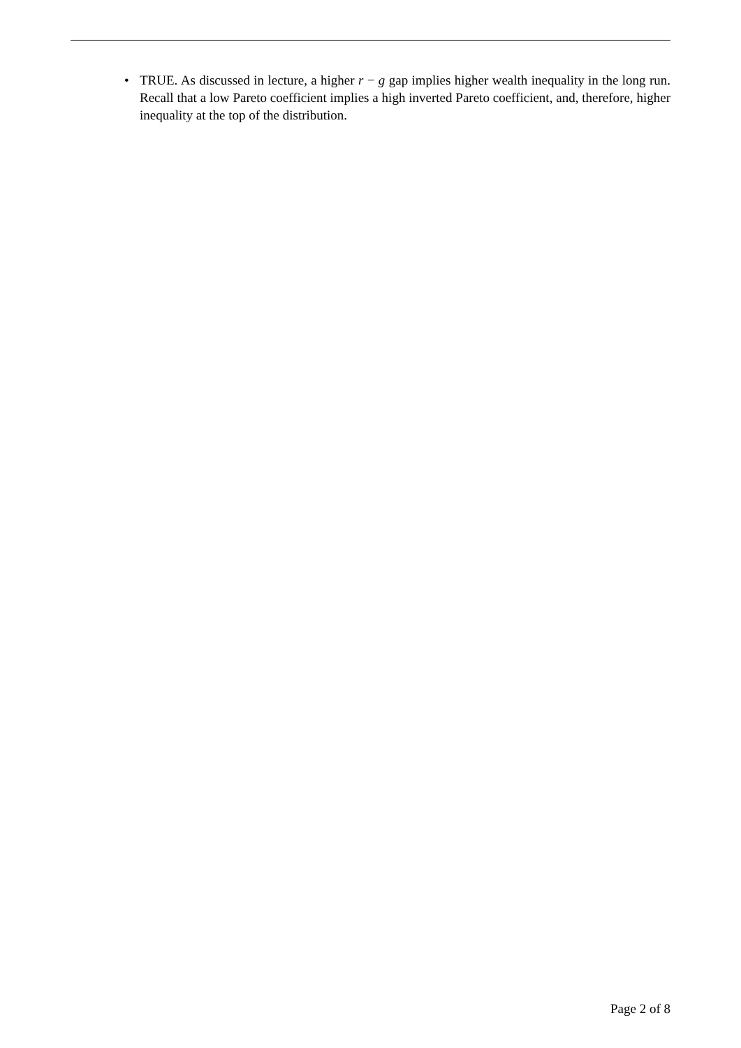• TRUE. As discussed in lecture, a higher r − g gap implies higher wealth inequality in the long run. Recall that a low Pareto coefficient implies a high inverted Pareto coefficient, and, therefore, higher inequality at the top of the distribution.
Page 2 of 8